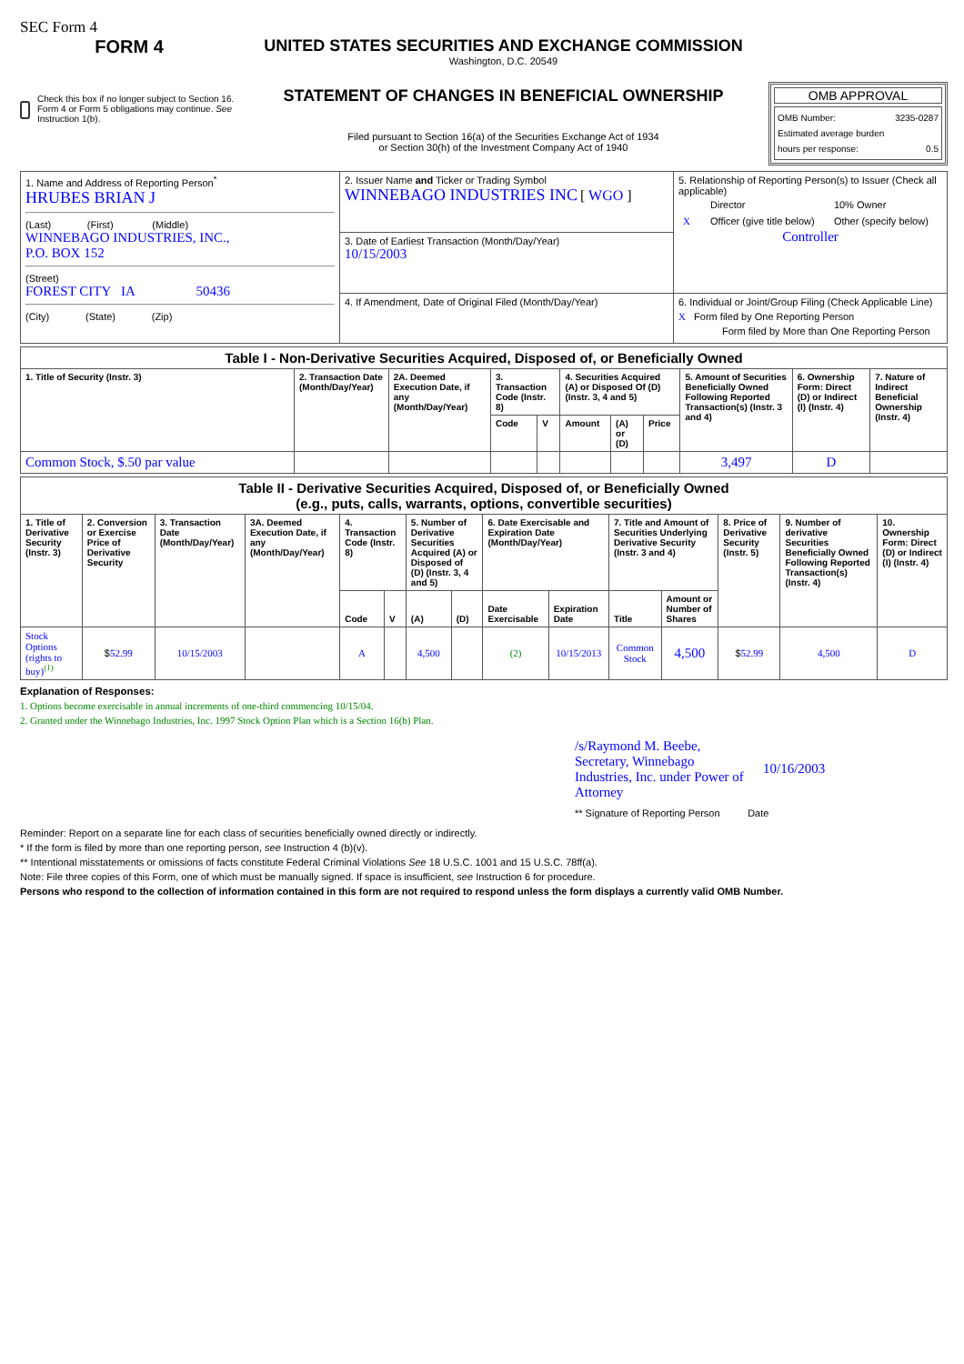SEC Form 4
FORM 4
Check this box if no longer subject to Section 16. Form 4 or Form 5 obligations may continue. See Instruction 1(b).
UNITED STATES SECURITIES AND EXCHANGE COMMISSION
Washington, D.C. 20549
STATEMENT OF CHANGES IN BENEFICIAL OWNERSHIP
Filed pursuant to Section 16(a) of the Securities Exchange Act of 1934
or Section 30(h) of the Investment Company Act of 1940
OMB APPROVAL
OMB Number: 3235-0287
Estimated average burden
hours per response: 0.5
| 1. Name and Address of Reporting Person<sup>*</sup> HRUBES BRIAN J (Last) (First) (Middle) WINNEBAGO INDUSTRIES, INC., P.O. BOX 152 (Street) FOREST CITY IA 50436 (City) (State) (Zip) | 2. Issuer Name and Ticker or Trading Symbol WINNEBAGO INDUSTRIES INC [ WGO ] | 5. Relationship of Reporting Person(s) to Issuer (Check all applicable) / / Director / 10% Owner / / X / Officer (give title below) / Other (specify below) / Controller |
| | 3. Date of Earliest Transaction (Month/Day/Year) 10/15/2003 | |
| | 4. If Amendment, Date of Original Filed (Month/Day/Year) | 6. Individual or Joint/Group Filing (Check Applicable Line) X Form filed by One Reporting Person Form filed by More than One Reporting Person |
| Table I - Non-Derivative Securities Acquired, Disposed of, or Beneficially Owned | | | | | | | | | | |
| 1. Title of Security (Instr. 3) | 2. Transaction Date (Month/Day/Year) | 2A. Deemed Execution Date, if any (Month/Day/Year) | 3. Transaction Code (Instr. 8) | | 4. Securities Acquired (A) or Disposed Of (D) (Instr. 3, 4 and 5) | | | 5. Amount of Securities Beneficially Owned Following Reported Transaction(s) (Instr. 3 and 4) | 6. Ownership Form: Direct (D) or Indirect (I) (Instr. 4) | 7. Nature of Indirect Beneficial Ownership (Instr. 4) |
| | | | Code | V | Amount | (A) or (D) | Price | | | |
| Common Stock, $.50 par value | | | | | | | | 3,497 | D | |
| Table II - Derivative Securities Acquired, Disposed of, or Beneficially Owned (e.g., puts, calls, warrants, options, convertible securities) | | | | | | | | | | | | | | |
| 1. Title of Derivative Security (Instr. 3) | 2. Conversion or Exercise Price of Derivative Security | 3. Transaction Date (Month/Day/Year) | 3A. Deemed Execution Date, if any (Month/Day/Year) | 4. Transaction Code (Instr. 8) | | 5. Number of Derivative Securities Acquired (A) or Disposed of (D) (Instr. 3, 4 and 5) | | 6. Date Exercisable and Expiration Date (Month/Day/Year) | | 7. Title and Amount of Securities Underlying Derivative Security (Instr. 3 and 4) | | 8. Price of Derivative Security (Instr. 5) | 9. Number of derivative Securities Beneficially Owned Following Reported Transaction(s) (Instr. 4) | 10. Ownership Form: Direct (D) or Indirect (I) (Instr. 4) |
| | | | | Code | V | (A) | (D) | Date Exercisable | Expiration Date | Title | Amount or Number of Shares | | | |
| Stock Options (rights to buy)<sup>(1)</sup> | $ 52.99 | 10/15/2003 | | A | | 4,500 | | (2) | 10/15/2013 | Common Stock | 4,500 | $ 52.99 | 4,500 | D |
Explanation of Responses:
1. Options become exercisable in annual increments of one-third commencing 10/15/04.
2. Granted under the Winnebago Industries, Inc. 1997 Stock Option Plan which is a Section 16(b) Plan.
/s/Raymond M. Beebe, Secretary, Winnebago Industries, Inc. under Power of Attorney 10/16/2003
** Signature of Reporting Person Date
Reminder: Report on a separate line for each class of securities beneficially owned directly or indirectly.
* If the form is filed by more than one reporting person, see Instruction 4 (b)(v).
** Intentional misstatements or omissions of facts constitute Federal Criminal Violations See 18 U.S.C. 1001 and 15 U.S.C. 78ff(a).
Note: File three copies of this Form, one of which must be manually signed. If space is insufficient, see Instruction 6 for procedure.
Persons who respond to the collection of information contained in this form are not required to respond unless the form displays a currently valid OMB Number.